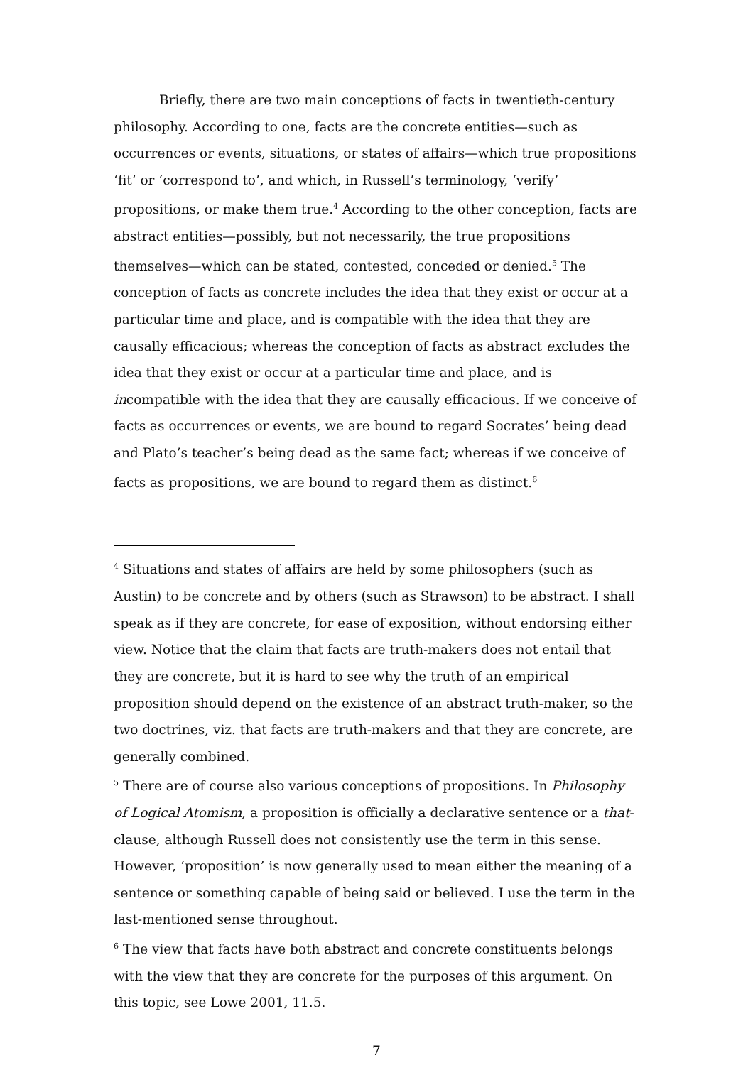Briefly, there are two main conceptions of facts in twentieth-century philosophy. According to one, facts are the concrete entities—such as occurrences or events, situations, or states of affairs—which true propositions ‘fit’ or ‘correspond to’, and which, in Russell’s terminology, ‘verify’ propositions, or make them true.<sup>4</sup> According to the other conception, facts are abstract entities—possibly, but not necessarily, the true propositions themselves—which can be stated, contested, conceded or denied.<sup>5</sup> The conception of facts as concrete includes the idea that they exist or occur at a particular time and place, and is compatible with the idea that they are causally efficacious; whereas the conception of facts as abstract excludes the idea that they exist or occur at a particular time and place, and is incompatible with the idea that they are causally efficacious. If we conceive of facts as occurrences or events, we are bound to regard Socrates’ being dead and Plato’s teacher’s being dead as the same fact; whereas if we conceive of facts as propositions, we are bound to regard them as distinct.<sup>6</sup>
<sup>4</sup> Situations and states of affairs are held by some philosophers (such as Austin) to be concrete and by others (such as Strawson) to be abstract. I shall speak as if they are concrete, for ease of exposition, without endorsing either view. Notice that the claim that facts are truth-makers does not entail that they are concrete, but it is hard to see why the truth of an empirical proposition should depend on the existence of an abstract truth-maker, so the two doctrines, viz. that facts are truth-makers and that they are concrete, are generally combined.
<sup>5</sup> There are of course also various conceptions of propositions. In Philosophy of Logical Atomism, a proposition is officially a declarative sentence or a that-clause, although Russell does not consistently use the term in this sense. However, ‘proposition’ is now generally used to mean either the meaning of a sentence or something capable of being said or believed. I use the term in the last-mentioned sense throughout.
<sup>6</sup> The view that facts have both abstract and concrete constituents belongs with the view that they are concrete for the purposes of this argument. On this topic, see Lowe 2001, 11.5.
7